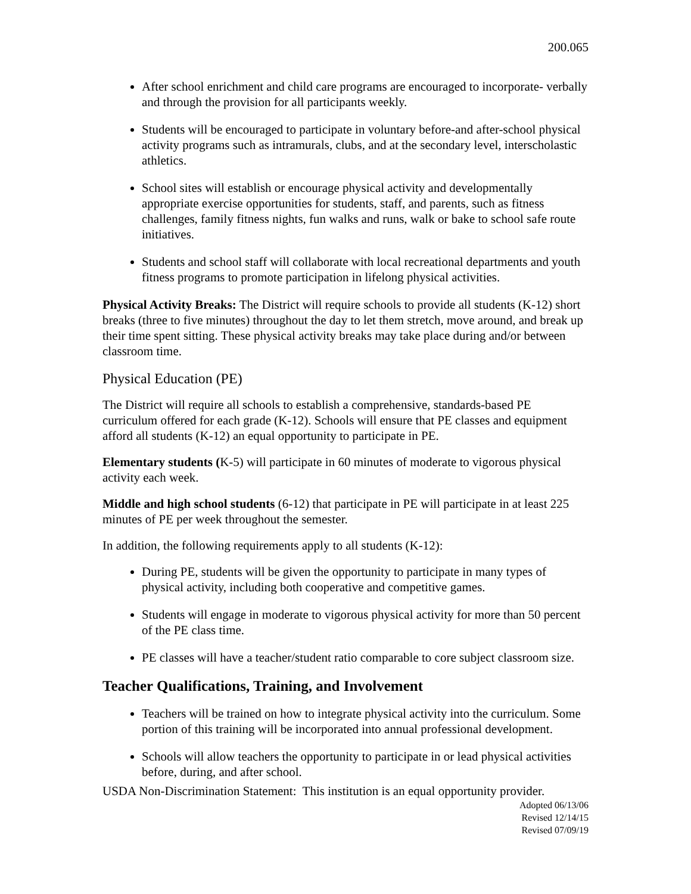200.065
After school enrichment and child care programs are encouraged to incorporate- verbally and through the provision for all participants weekly.
Students will be encouraged to participate in voluntary before-and after-school physical activity programs such as intramurals, clubs, and at the secondary level, interscholastic athletics.
School sites will establish or encourage physical activity and developmentally appropriate exercise opportunities for students, staff, and parents, such as fitness challenges, family fitness nights, fun walks and runs, walk or bake to school safe route initiatives.
Students and school staff will collaborate with local recreational departments and youth fitness programs to promote participation in lifelong physical activities.
Physical Activity Breaks: The District will require schools to provide all students (K-12) short breaks (three to five minutes) throughout the day to let them stretch, move around, and break up their time spent sitting. These physical activity breaks may take place during and/or between classroom time.
Physical Education (PE)
The District will require all schools to establish a comprehensive, standards-based PE curriculum offered for each grade (K-12). Schools will ensure that PE classes and equipment afford all students (K-12) an equal opportunity to participate in PE.
Elementary students (K-5) will participate in 60 minutes of moderate to vigorous physical activity each week.
Middle and high school students (6-12) that participate in PE will participate in at least 225 minutes of PE per week throughout the semester.
In addition, the following requirements apply to all students (K-12):
During PE, students will be given the opportunity to participate in many types of physical activity, including both cooperative and competitive games.
Students will engage in moderate to vigorous physical activity for more than 50 percent of the PE class time.
PE classes will have a teacher/student ratio comparable to core subject classroom size.
Teacher Qualifications, Training, and Involvement
Teachers will be trained on how to integrate physical activity into the curriculum. Some portion of this training will be incorporated into annual professional development.
Schools will allow teachers the opportunity to participate in or lead physical activities before, during, and after school.
USDA Non-Discrimination Statement: This institution is an equal opportunity provider.
Adopted 06/13/06
Revised 12/14/15
Revised 07/09/19